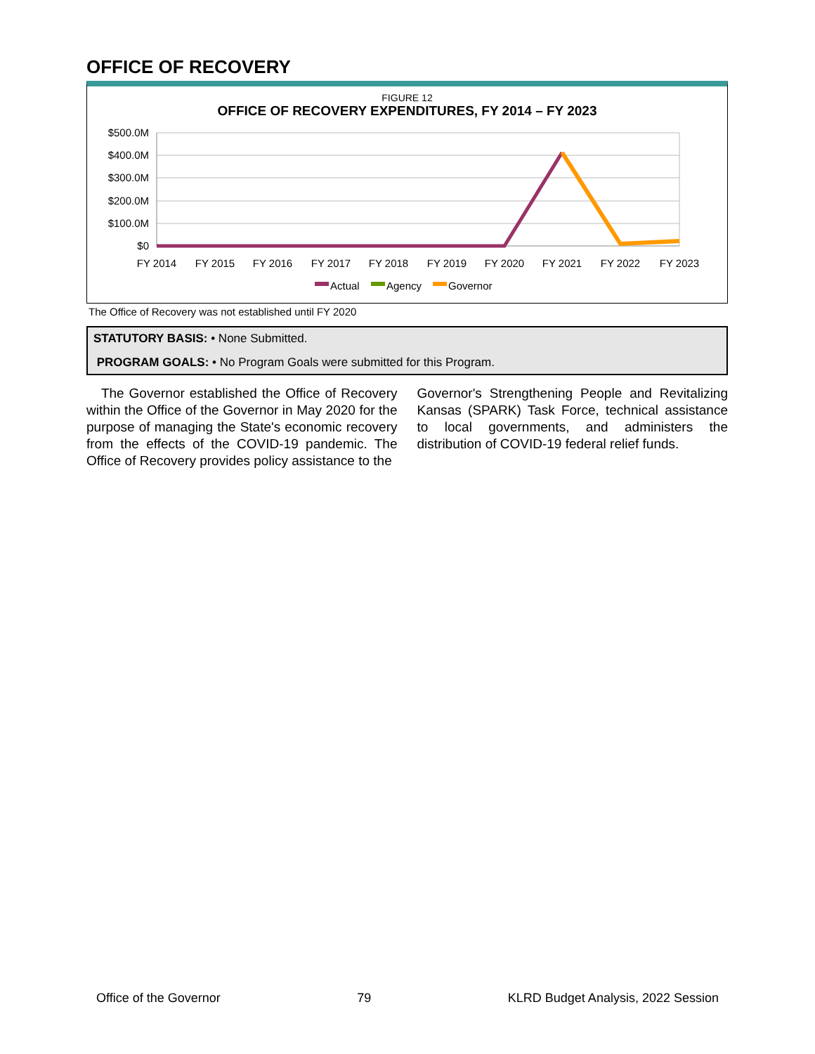OFFICE OF RECOVERY
FIGURE 12
OFFICE OF RECOVERY EXPENDITURES, FY 2014 – FY 2023
$500.0M
$400.0M
$300.0M
$200.0M
$100.0M
$0
FY 2014
FY 2015
FY 2016
FY 2017
FY 2018
FY 2019
FY 2020
FY 2021
FY 2022
FY 2023
Actual
Agency
Governor
The Office of Recovery was not established until FY 2020
STATUTORY BASIS: • None Submitted.
PROGRAM GOALS: • No Program Goals were submitted for this Program.
The Governor established the Office of Recovery within the Office of the Governor in May 2020 for the purpose of managing the State's economic recovery from the effects of the COVID-19 pandemic. The Office of Recovery provides policy assistance to the
Governor's Strengthening People and Revitalizing Kansas (SPARK) Task Force, technical assistance to local governments, and administers the distribution of COVID-19 federal relief funds.
Office of the Governor 79 KLRD Budget Analysis, 2022 Session